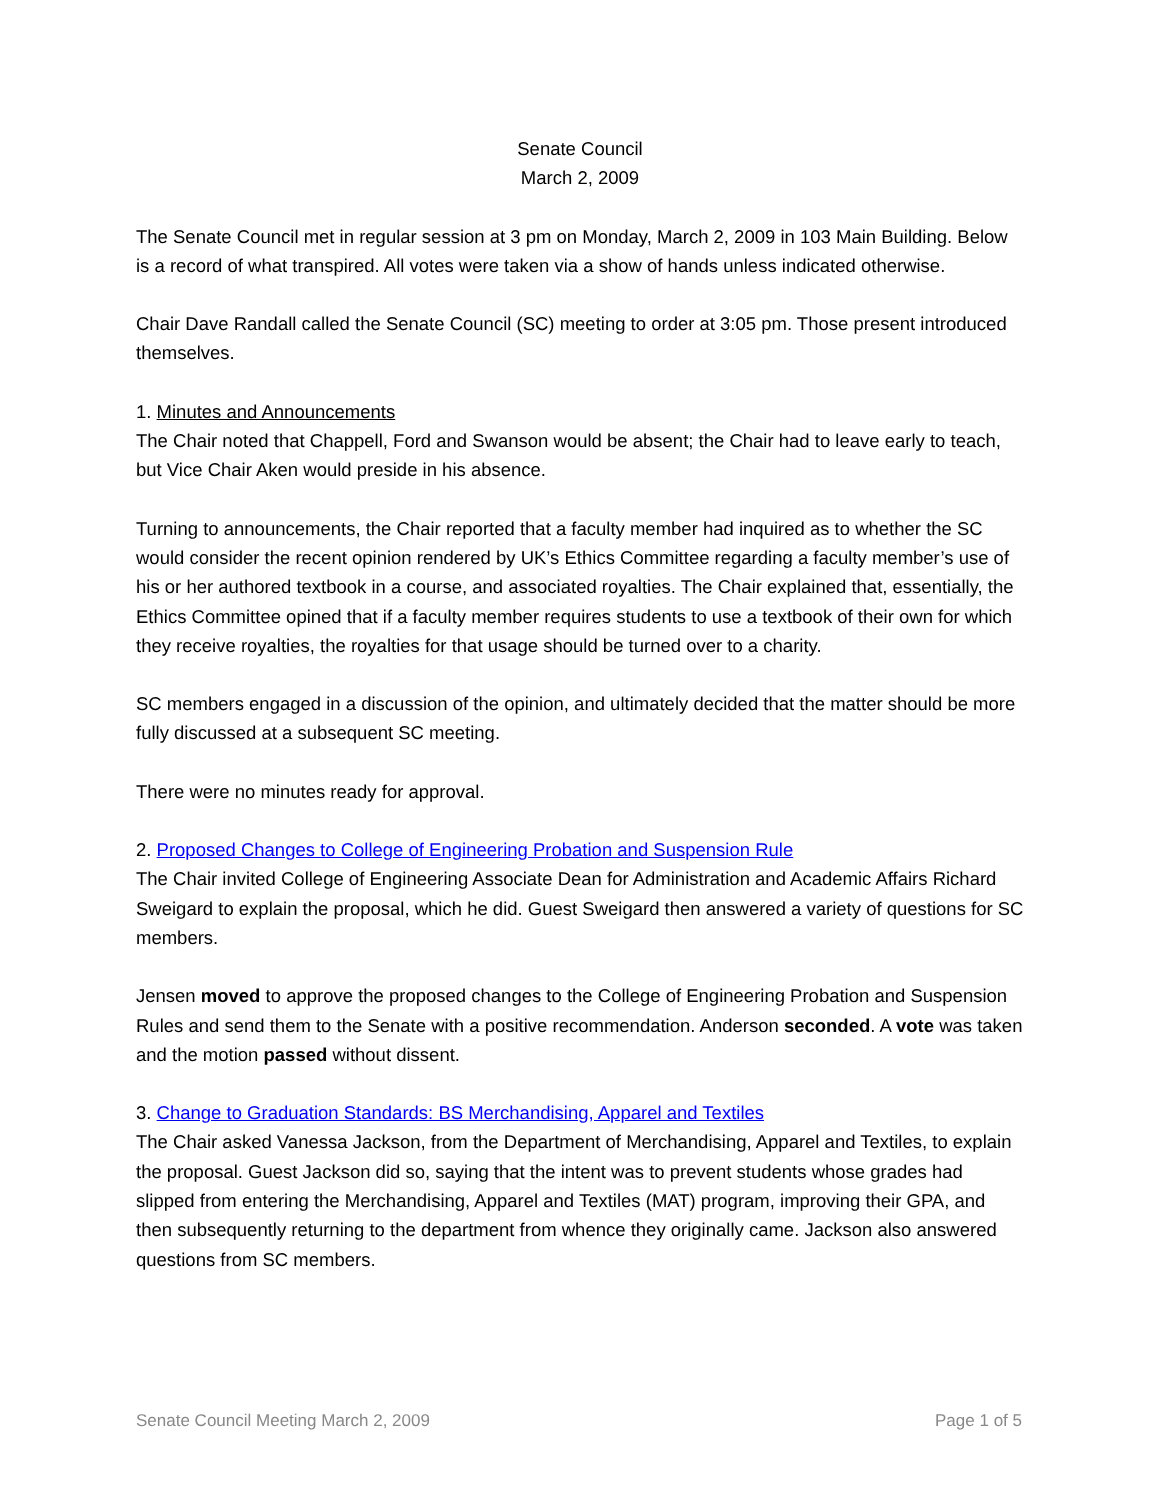Senate Council
March 2, 2009
The Senate Council met in regular session at 3 pm on Monday, March 2, 2009 in 103 Main Building. Below is a record of what transpired. All votes were taken via a show of hands unless indicated otherwise.
Chair Dave Randall called the Senate Council (SC) meeting to order at 3:05 pm. Those present introduced themselves.
1. Minutes and Announcements
The Chair noted that Chappell, Ford and Swanson would be absent; the Chair had to leave early to teach, but Vice Chair Aken would preside in his absence.
Turning to announcements, the Chair reported that a faculty member had inquired as to whether the SC would consider the recent opinion rendered by UK’s Ethics Committee regarding a faculty member’s use of his or her authored textbook in a course, and associated royalties. The Chair explained that, essentially, the Ethics Committee opined that if a faculty member requires students to use a textbook of their own for which they receive royalties, the royalties for that usage should be turned over to a charity.
SC members engaged in a discussion of the opinion, and ultimately decided that the matter should be more fully discussed at a subsequent SC meeting.
There were no minutes ready for approval.
2. Proposed Changes to College of Engineering Probation and Suspension Rule
The Chair invited College of Engineering Associate Dean for Administration and Academic Affairs Richard Sweigard to explain the proposal, which he did. Guest Sweigard then answered a variety of questions for SC members.
Jensen moved to approve the proposed changes to the College of Engineering Probation and Suspension Rules and send them to the Senate with a positive recommendation. Anderson seconded. A vote was taken and the motion passed without dissent.
3. Change to Graduation Standards: BS Merchandising, Apparel and Textiles
The Chair asked Vanessa Jackson, from the Department of Merchandising, Apparel and Textiles, to explain the proposal. Guest Jackson did so, saying that the intent was to prevent students whose grades had slipped from entering the Merchandising, Apparel and Textiles (MAT) program, improving their GPA, and then subsequently returning to the department from whence they originally came. Jackson also answered questions from SC members.
Senate Council Meeting March 2, 2009 Page 1 of 5